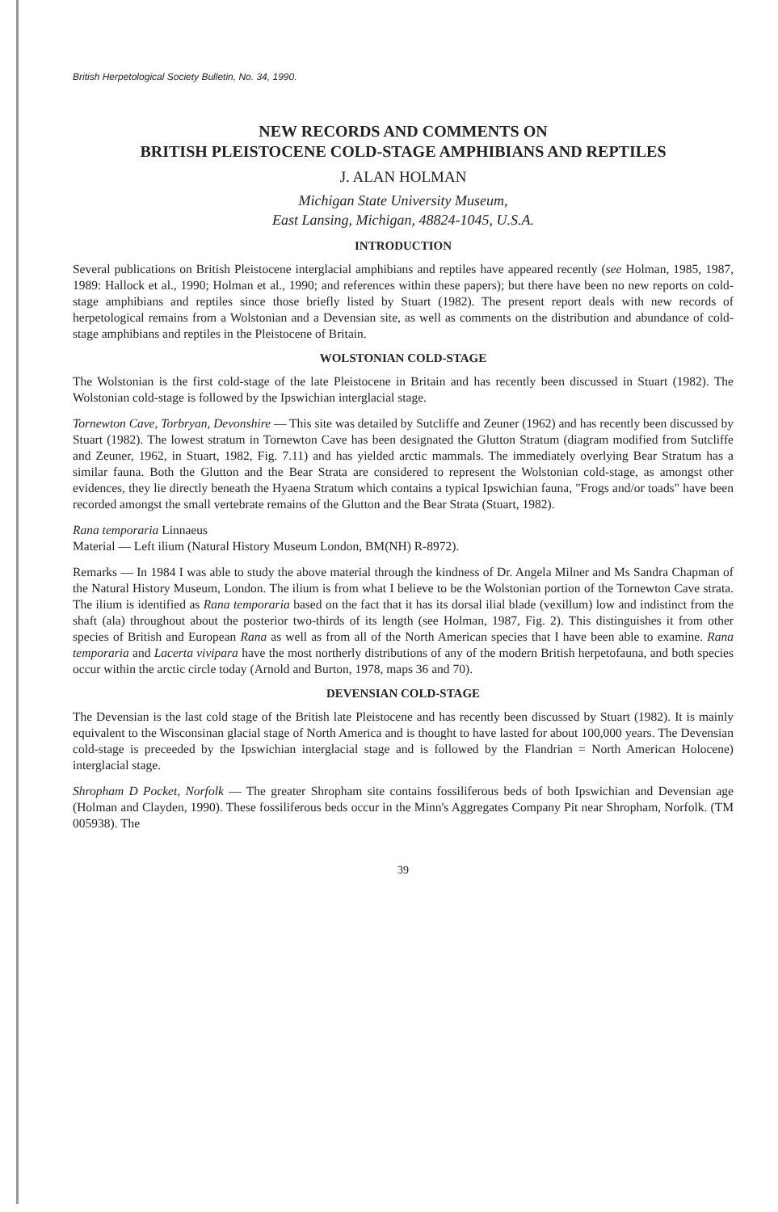British Herpetological Society Bulletin, No. 34, 1990.
NEW RECORDS AND COMMENTS ON
BRITISH PLEISTOCENE COLD-STAGE AMPHIBIANS AND REPTILES
J. ALAN HOLMAN
Michigan State University Museum,
East Lansing, Michigan, 48824-1045, U.S.A.
INTRODUCTION
Several publications on British Pleistocene interglacial amphibians and reptiles have appeared recently (see Holman, 1985, 1987, 1989: Hallock et al., 1990; Holman et al., 1990; and references within these papers); but there have been no new reports on cold-stage amphibians and reptiles since those briefly listed by Stuart (1982). The present report deals with new records of herpetological remains from a Wolstonian and a Devensian site, as well as comments on the distribution and abundance of cold-stage amphibians and reptiles in the Pleistocene of Britain.
WOLSTONIAN COLD-STAGE
The Wolstonian is the first cold-stage of the late Pleistocene in Britain and has recently been discussed in Stuart (1982). The Wolstonian cold-stage is followed by the Ipswichian interglacial stage.
Tornewton Cave, Torbryan, Devonshire — This site was detailed by Sutcliffe and Zeuner (1962) and has recently been discussed by Stuart (1982). The lowest stratum in Tornewton Cave has been designated the Glutton Stratum (diagram modified from Sutcliffe and Zeuner, 1962, in Stuart, 1982, Fig. 7.11) and has yielded arctic mammals. The immediately overlying Bear Stratum has a similar fauna. Both the Glutton and the Bear Strata are considered to represent the Wolstonian cold-stage, as amongst other evidences, they lie directly beneath the Hyaena Stratum which contains a typical Ipswichian fauna, "Frogs and/or toads" have been recorded amongst the small vertebrate remains of the Glutton and the Bear Strata (Stuart, 1982).
Rana temporaria Linnaeus
Material — Left ilium (Natural History Museum London, BM(NH) R-8972).
Remarks — In 1984 I was able to study the above material through the kindness of Dr. Angela Milner and Ms Sandra Chapman of the Natural History Museum, London. The ilium is from what I believe to be the Wolstonian portion of the Tornewton Cave strata. The ilium is identified as Rana temporaria based on the fact that it has its dorsal ilial blade (vexillum) low and indistinct from the shaft (ala) throughout about the posterior two-thirds of its length (see Holman, 1987, Fig. 2). This distinguishes it from other species of British and European Rana as well as from all of the North American species that I have been able to examine. Rana temporaria and Lacerta vivipara have the most northerly distributions of any of the modern British herpetofauna, and both species occur within the arctic circle today (Arnold and Burton, 1978, maps 36 and 70).
DEVENSIAN COLD-STAGE
The Devensian is the last cold stage of the British late Pleistocene and has recently been discussed by Stuart (1982). It is mainly equivalent to the Wisconsinan glacial stage of North America and is thought to have lasted for about 100,000 years. The Devensian cold-stage is preceeded by the Ipswichian interglacial stage and is followed by the Flandrian = North American Holocene) interglacial stage.
Shropham D Pocket, Norfolk — The greater Shropham site contains fossiliferous beds of both Ipswichian and Devensian age (Holman and Clayden, 1990). These fossiliferous beds occur in the Minn's Aggregates Company Pit near Shropham, Norfolk. (TM 005938). The
39